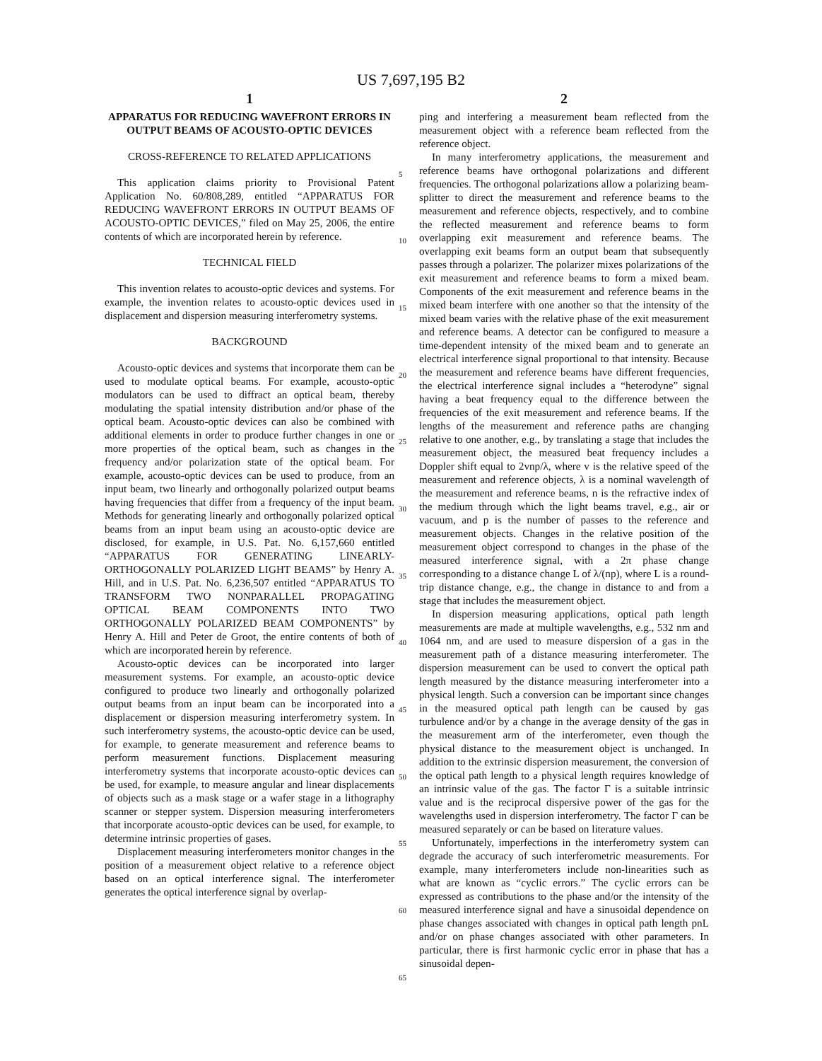US 7,697,195 B2
1
APPARATUS FOR REDUCING WAVEFRONT ERRORS IN OUTPUT BEAMS OF ACOUSTO-OPTIC DEVICES
CROSS-REFERENCE TO RELATED APPLICATIONS
This application claims priority to Provisional Patent Application No. 60/808,289, entitled “APPARATUS FOR REDUCING WAVEFRONT ERRORS IN OUTPUT BEAMS OF ACOUSTO-OPTIC DEVICES,” filed on May 25, 2006, the entire contents of which are incorporated herein by reference.
TECHNICAL FIELD
This invention relates to acousto-optic devices and systems. For example, the invention relates to acousto-optic devices used in displacement and dispersion measuring interferometry systems.
BACKGROUND
Acousto-optic devices and systems that incorporate them can be used to modulate optical beams. For example, acousto-optic modulators can be used to diffract an optical beam, thereby modulating the spatial intensity distribution and/or phase of the optical beam. Acousto-optic devices can also be combined with additional elements in order to produce further changes in one or more properties of the optical beam, such as changes in the frequency and/or polarization state of the optical beam. For example, acousto-optic devices can be used to produce, from an input beam, two linearly and orthogonally polarized output beams having frequencies that differ from a frequency of the input beam. Methods for generating linearly and orthogonally polarized optical beams from an input beam using an acousto-optic device are disclosed, for example, in U.S. Pat. No. 6,157,660 entitled “APPARATUS FOR GENERATING LINEARLY-ORTHOGONALLY POLARIZED LIGHT BEAMS” by Henry A. Hill, and in U.S. Pat. No. 6,236,507 entitled “APPARATUS TO TRANSFORM TWO NONPARALLEL PROPAGATING OPTICAL BEAM COMPONENTS INTO TWO ORTHOGONALLY POLARIZED BEAM COMPONENTS” by Henry A. Hill and Peter de Groot, the entire contents of both of which are incorporated herein by reference.
Acousto-optic devices can be incorporated into larger measurement systems. For example, an acousto-optic device configured to produce two linearly and orthogonally polarized output beams from an input beam can be incorporated into a displacement or dispersion measuring interferometry system. In such interferometry systems, the acousto-optic device can be used, for example, to generate measurement and reference beams to perform measurement functions. Displacement measuring interferometry systems that incorporate acousto-optic devices can be used, for example, to measure angular and linear displacements of objects such as a mask stage or a wafer stage in a lithography scanner or stepper system. Dispersion measuring interferometers that incorporate acousto-optic devices can be used, for example, to determine intrinsic properties of gases.
Displacement measuring interferometers monitor changes in the position of a measurement object relative to a reference object based on an optical interference signal. The interferometer generates the optical interference signal by overlap-
2
ping and interfering a measurement beam reflected from the measurement object with a reference beam reflected from the reference object.
In many interferometry applications, the measurement and reference beams have orthogonal polarizations and different frequencies. The orthogonal polarizations allow a polarizing beam-splitter to direct the measurement and reference beams to the measurement and reference objects, respectively, and to combine the reflected measurement and reference beams to form overlapping exit measurement and reference beams. The overlapping exit beams form an output beam that subsequently passes through a polarizer. The polarizer mixes polarizations of the exit measurement and reference beams to form a mixed beam. Components of the exit measurement and reference beams in the mixed beam interfere with one another so that the intensity of the mixed beam varies with the relative phase of the exit measurement and reference beams. A detector can be configured to measure a time-dependent intensity of the mixed beam and to generate an electrical interference signal proportional to that intensity. Because the measurement and reference beams have different frequencies, the electrical interference signal includes a “heterodyne” signal having a beat frequency equal to the difference between the frequencies of the exit measurement and reference beams. If the lengths of the measurement and reference paths are changing relative to one another, e.g., by translating a stage that includes the measurement object, the measured beat frequency includes a Doppler shift equal to 2vnp/λ, where v is the relative speed of the measurement and reference objects, λ is a nominal wavelength of the measurement and reference beams, n is the refractive index of the medium through which the light beams travel, e.g., air or vacuum, and p is the number of passes to the reference and measurement objects. Changes in the relative position of the measurement object correspond to changes in the phase of the measured interference signal, with a 2π phase change corresponding to a distance change L of λ/(np), where L is a round-trip distance change, e.g., the change in distance to and from a stage that includes the measurement object.
In dispersion measuring applications, optical path length measurements are made at multiple wavelengths, e.g., 532 nm and 1064 nm, and are used to measure dispersion of a gas in the measurement path of a distance measuring interferometer. The dispersion measurement can be used to convert the optical path length measured by the distance measuring interferometer into a physical length. Such a conversion can be important since changes in the measured optical path length can be caused by gas turbulence and/or by a change in the average density of the gas in the measurement arm of the interferometer, even though the physical distance to the measurement object is unchanged. In addition to the extrinsic dispersion measurement, the conversion of the optical path length to a physical length requires knowledge of an intrinsic value of the gas. The factor Γ is a suitable intrinsic value and is the reciprocal dispersive power of the gas for the wavelengths used in dispersion interferometry. The factor Γ can be measured separately or can be based on literature values.
Unfortunately, imperfections in the interferometry system can degrade the accuracy of such interferometric measurements. For example, many interferometers include non-linearities such as what are known as “cyclic errors.” The cyclic errors can be expressed as contributions to the phase and/or the intensity of the measured interference signal and have a sinusoidal dependence on phase changes associated with changes in optical path length pnL and/or on phase changes associated with other parameters. In particular, there is first harmonic cyclic error in phase that has a sinusoidal depen-
5
10
15
20
25
30
35
40
45
50
55
60
65